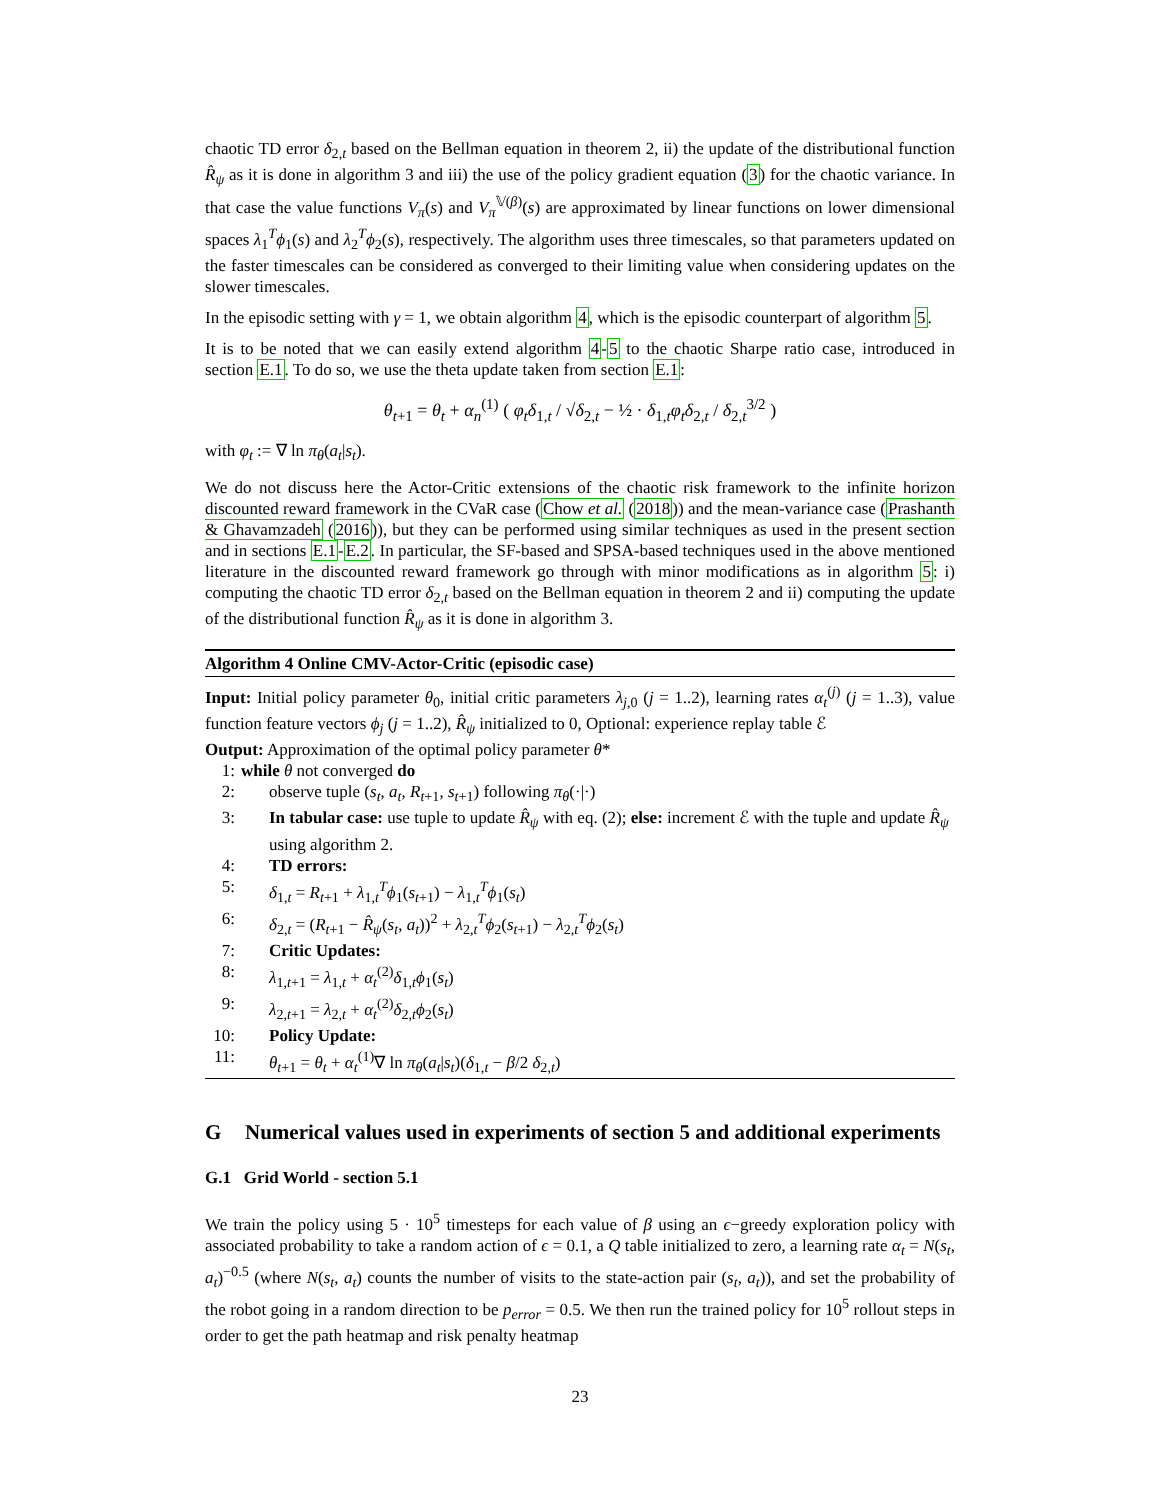chaotic TD error δ<sub>2,t</sub> based on the Bellman equation in theorem 2, ii) the update of the distributional function R̂<sub>ψ</sub> as it is done in algorithm 3 and iii) the use of the policy gradient equation (3) for the chaotic variance. In that case the value functions V<sub>π</sub>(s) and V<sub>π</sub><sup>𝕍(β)</sup>(s) are approximated by linear functions on lower dimensional spaces λ<sub>1</sub><sup>T</sup>ϕ<sub>1</sub>(s) and λ<sub>2</sub><sup>T</sup>ϕ<sub>2</sub>(s), respectively. The algorithm uses three timescales, so that parameters updated on the faster timescales can be considered as converged to their limiting value when considering updates on the slower timescales.
In the episodic setting with γ = 1, we obtain algorithm 4, which is the episodic counterpart of algorithm 5.
It is to be noted that we can easily extend algorithm 4-5 to the chaotic Sharpe ratio case, introduced in section E.1. To do so, we use the theta update taken from section E.1:
θ<sub>t+1</sub> = θ<sub>t</sub> + α<sub>n</sub><sup>(1)</sup> ( φ<sub>t</sub>δ<sub>1,t</sub> / √δ<sub>2,t</sub> − ½ · δ<sub>1,t</sub>φ<sub>t</sub>δ<sub>2,t</sub> / δ<sub>2,t</sub><sup>3/2</sup> )
with φ<sub>t</sub> := ∇ ln π<sub>θ</sub>(a<sub>t</sub>|s<sub>t</sub>).
We do not discuss here the Actor-Critic extensions of the chaotic risk framework to the infinite horizon discounted reward framework in the CVaR case (Chow et al. (2018)) and the mean-variance case (Prashanth & Ghavamzadeh (2016)), but they can be performed using similar techniques as used in the present section and in sections E.1-E.2. In particular, the SF-based and SPSA-based techniques used in the above mentioned literature in the discounted reward framework go through with minor modifications as in algorithm 5: i) computing the chaotic TD error δ<sub>2,t</sub> based on the Bellman equation in theorem 2 and ii) computing the update of the distributional function R̂<sub>ψ</sub> as it is done in algorithm 3.
Algorithm 4 Online CMV-Actor-Critic (episodic case)
Input: Initial policy parameter θ<sub>0</sub>, initial critic parameters λ<sub>j,0</sub> (j = 1..2), learning rates α<sub>t</sub><sup>(j)</sup> (j = 1..3), value function feature vectors ϕ<sub>j</sub> (j = 1..2), R̂<sub>ψ</sub> initialized to 0, Optional: experience replay table ℰ
Output: Approximation of the optimal policy parameter θ*
1: while θ not converged do
2: observe tuple (s<sub>t</sub>, a<sub>t</sub>, R<sub>t+1</sub>, s<sub>t+1</sub>) following π<sub>θ</sub>(·|·)
3: In tabular case: use tuple to update R̂<sub>ψ</sub> with eq. (2); else: increment ℰ with the tuple and update R̂<sub>ψ</sub> using algorithm 2.
4: TD errors:
5: δ<sub>1,t</sub> = R<sub>t+1</sub> + λ<sub>1,t</sub><sup>T</sup>ϕ<sub>1</sub>(s<sub>t+1</sub>) − λ<sub>1,t</sub><sup>T</sup>ϕ<sub>1</sub>(s<sub>t</sub>)
6: δ<sub>2,t</sub> = (R<sub>t+1</sub> − R̂<sub>ψ</sub>(s<sub>t</sub>, a<sub>t</sub>))<sup>2</sup> + λ<sub>2,t</sub><sup>T</sup>ϕ<sub>2</sub>(s<sub>t+1</sub>) − λ<sub>2,t</sub><sup>T</sup>ϕ<sub>2</sub>(s<sub>t</sub>)
7: Critic Updates:
8: λ<sub>1,t+1</sub> = λ<sub>1,t</sub> + α<sub>t</sub><sup>(2)</sup>δ<sub>1,t</sub>ϕ<sub>1</sub>(s<sub>t</sub>)
9: λ<sub>2,t+1</sub> = λ<sub>2,t</sub> + α<sub>t</sub><sup>(2)</sup>δ<sub>2,t</sub>ϕ<sub>2</sub>(s<sub>t</sub>)
10: Policy Update:
11: θ<sub>t+1</sub> = θ<sub>t</sub> + α<sub>t</sub><sup>(1)</sup>∇ ln π<sub>θ</sub>(a<sub>t</sub>|s<sub>t</sub>)(δ<sub>1,t</sub> − β/2 δ<sub>2,t</sub>)
G Numerical values used in experiments of section 5 and additional experiments
G.1 Grid World - section 5.1
We train the policy using 5 · 10<sup>5</sup> timesteps for each value of β using an ϵ−greedy exploration policy with associated probability to take a random action of ϵ = 0.1, a Q table initialized to zero, a learning rate α<sub>t</sub> = N(s<sub>t</sub>, a<sub>t</sub>)<sup>−0.5</sup> (where N(s<sub>t</sub>, a<sub>t</sub>) counts the number of visits to the state-action pair (s<sub>t</sub>, a<sub>t</sub>)), and set the probability of the robot going in a random direction to be p<sub>error</sub> = 0.5. We then run the trained policy for 10<sup>5</sup> rollout steps in order to get the path heatmap and risk penalty heatmap
23